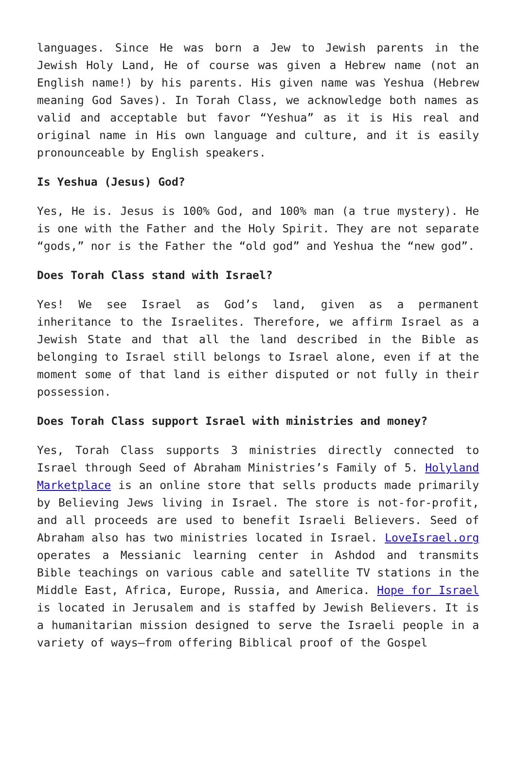languages. Since He was born a Jew to Jewish parents in the Jewish Holy Land, He of course was given a Hebrew name (not an English name!) by his parents. His given name was Yeshua (Hebrew meaning God Saves). In Torah Class, we acknowledge both names as valid and acceptable but favor “Yeshua” as it is His real and original name in His own language and culture, and it is easily pronounceable by English speakers.
Is Yeshua (Jesus) God?
Yes, He is. Jesus is 100% God, and 100% man (a true mystery). He is one with the Father and the Holy Spirit. They are not separate “gods,” nor is the Father the “old god” and Yeshua the “new god”.
Does Torah Class stand with Israel?
Yes! We see Israel as God’s land, given as a permanent inheritance to the Israelites. Therefore, we affirm Israel as a Jewish State and that all the land described in the Bible as belonging to Israel still belongs to Israel alone, even if at the moment some of that land is either disputed or not fully in their possession.
Does Torah Class support Israel with ministries and money?
Yes, Torah Class supports 3 ministries directly connected to Israel through Seed of Abraham Ministries’s Family of 5. Holyland Marketplace is an online store that sells products made primarily by Believing Jews living in Israel. The store is not-for-profit, and all proceeds are used to benefit Israeli Believers. Seed of Abraham also has two ministries located in Israel. LoveIsrael.org operates a Messianic learning center in Ashdod and transmits Bible teachings on various cable and satellite TV stations in the Middle East, Africa, Europe, Russia, and America. Hope for Israel is located in Jerusalem and is staffed by Jewish Believers. It is a humanitarian mission designed to serve the Israeli people in a variety of ways—from offering Biblical proof of the Gospel